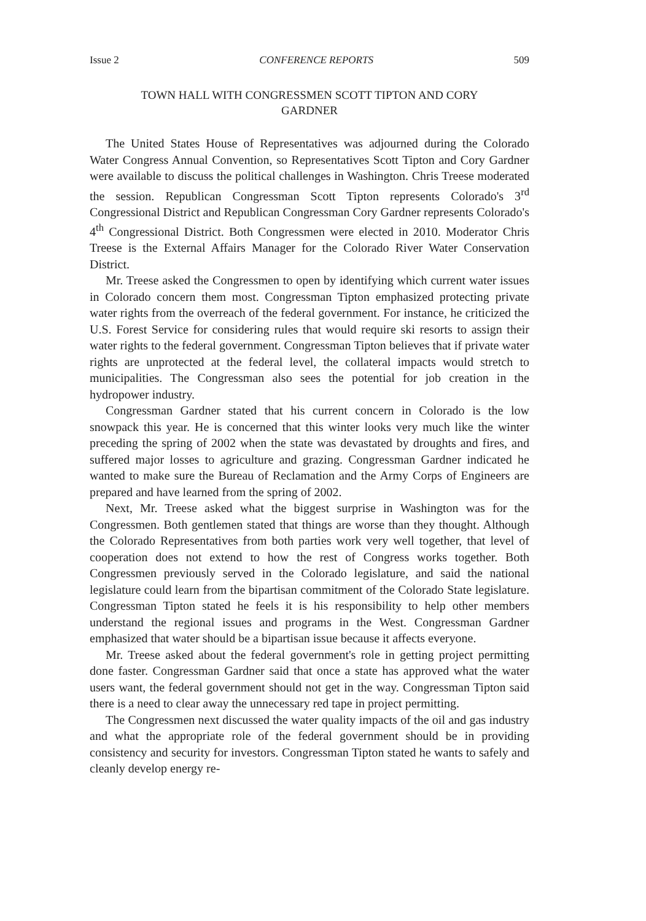Issue 2 CONFERENCE REPORTS 509
TOWN HALL WITH CONGRESSMEN SCOTT TIPTON AND CORY GARDNER
The United States House of Representatives was adjourned during the Colorado Water Congress Annual Convention, so Representatives Scott Tipton and Cory Gardner were available to discuss the political challenges in Washington. Chris Treese moderated the session. Republican Congressman Scott Tipton represents Colorado's 3<sup>rd</sup> Congressional District and Republican Congressman Cory Gardner represents Colorado's 4<sup>th</sup> Congressional District. Both Congressmen were elected in 2010. Moderator Chris Treese is the External Affairs Manager for the Colorado River Water Conservation District.
Mr. Treese asked the Congressmen to open by identifying which current water issues in Colorado concern them most. Congressman Tipton emphasized protecting private water rights from the overreach of the federal government. For instance, he criticized the U.S. Forest Service for considering rules that would require ski resorts to assign their water rights to the federal government. Congressman Tipton believes that if private water rights are unprotected at the federal level, the collateral impacts would stretch to municipalities. The Congressman also sees the potential for job creation in the hydropower industry.
Congressman Gardner stated that his current concern in Colorado is the low snowpack this year. He is concerned that this winter looks very much like the winter preceding the spring of 2002 when the state was devastated by droughts and fires, and suffered major losses to agriculture and grazing. Congressman Gardner indicated he wanted to make sure the Bureau of Reclamation and the Army Corps of Engineers are prepared and have learned from the spring of 2002.
Next, Mr. Treese asked what the biggest surprise in Washington was for the Congressmen. Both gentlemen stated that things are worse than they thought. Although the Colorado Representatives from both parties work very well together, that level of cooperation does not extend to how the rest of Congress works together. Both Congressmen previously served in the Colorado legislature, and said the national legislature could learn from the bipartisan commitment of the Colorado State legislature. Congressman Tipton stated he feels it is his responsibility to help other members understand the regional issues and programs in the West. Congressman Gardner emphasized that water should be a bipartisan issue because it affects everyone.
Mr. Treese asked about the federal government's role in getting project permitting done faster. Congressman Gardner said that once a state has approved what the water users want, the federal government should not get in the way. Congressman Tipton said there is a need to clear away the unnecessary red tape in project permitting.
The Congressmen next discussed the water quality impacts of the oil and gas industry and what the appropriate role of the federal government should be in providing consistency and security for investors. Congressman Tipton stated he wants to safely and cleanly develop energy re-